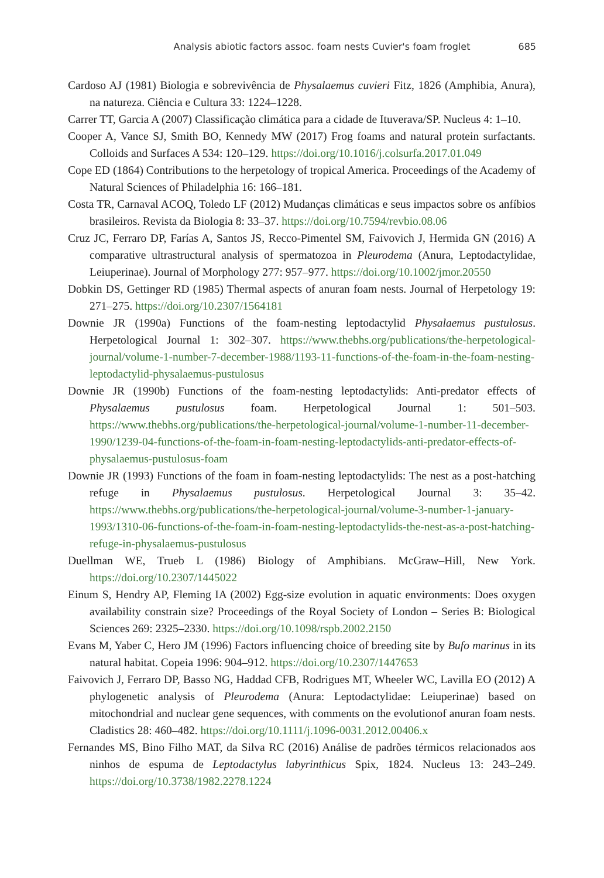Analysis abiotic factors assoc. foam nests Cuvier's foam froglet 685
Cardoso AJ (1981) Biologia e sobrevivência de Physalaemus cuvieri Fitz, 1826 (Amphibia, Anura), na natureza. Ciência e Cultura 33: 1224–1228.
Carrer TT, Garcia A (2007) Classificação climática para a cidade de Ituverava/SP. Nucleus 4: 1–10.
Cooper A, Vance SJ, Smith BO, Kennedy MW (2017) Frog foams and natural protein surfactants. Colloids and Surfaces A 534: 120–129. https://doi.org/10.1016/j.colsurfa.2017.01.049
Cope ED (1864) Contributions to the herpetology of tropical America. Proceedings of the Academy of Natural Sciences of Philadelphia 16: 166–181.
Costa TR, Carnaval ACOQ, Toledo LF (2012) Mudanças climáticas e seus impactos sobre os anfíbios brasileiros. Revista da Biologia 8: 33–37. https://doi.org/10.7594/revbio.08.06
Cruz JC, Ferraro DP, Farías A, Santos JS, Recco-Pimentel SM, Faivovich J, Hermida GN (2016) A comparative ultrastructural analysis of spermatozoa in Pleurodema (Anura, Leptodactylidae, Leiuperinae). Journal of Morphology 277: 957–977. https://doi.org/10.1002/jmor.20550
Dobkin DS, Gettinger RD (1985) Thermal aspects of anuran foam nests. Journal of Herpetology 19: 271–275. https://doi.org/10.2307/1564181
Downie JR (1990a) Functions of the foam-nesting leptodactylid Physalaemus pustulosus. Herpetological Journal 1: 302–307. https://www.thebhs.org/publications/the-herpetological-journal/volume-1-number-7-december-1988/1193-11-functions-of-the-foam-in-the-foam-nesting-leptodactylid-physalaemus-pustulosus
Downie JR (1990b) Functions of the foam-nesting leptodactylids: Anti-predator effects of Physalaemus pustulosus foam. Herpetological Journal 1: 501–503. https://www.thebhs.org/publications/the-herpetological-journal/volume-1-number-11-december-1990/1239-04-functions-of-the-foam-in-foam-nesting-leptodactylids-anti-predator-effects-of-physalaemus-pustulosus-foam
Downie JR (1993) Functions of the foam in foam-nesting leptodactylids: The nest as a post-hatching refuge in Physalaemus pustulosus. Herpetological Journal 3: 35–42. https://www.thebhs.org/publications/the-herpetological-journal/volume-3-number-1-january-1993/1310-06-functions-of-the-foam-in-foam-nesting-leptodactylids-the-nest-as-a-post-hatching-refuge-in-physalaemus-pustulosus
Duellman WE, Trueb L (1986) Biology of Amphibians. McGraw–Hill, New York. https://doi.org/10.2307/1445022
Einum S, Hendry AP, Fleming IA (2002) Egg-size evolution in aquatic environments: Does oxygen availability constrain size? Proceedings of the Royal Society of London – Series B: Biological Sciences 269: 2325–2330. https://doi.org/10.1098/rspb.2002.2150
Evans M, Yaber C, Hero JM (1996) Factors influencing choice of breeding site by Bufo marinus in its natural habitat. Copeia 1996: 904–912. https://doi.org/10.2307/1447653
Faivovich J, Ferraro DP, Basso NG, Haddad CFB, Rodrigues MT, Wheeler WC, Lavilla EO (2012) A phylogenetic analysis of Pleurodema (Anura: Leptodactylidae: Leiuperinae) based on mitochondrial and nuclear gene sequences, with comments on the evolutionof anuran foam nests. Cladistics 28: 460–482. https://doi.org/10.1111/j.1096-0031.2012.00406.x
Fernandes MS, Bino Filho MAT, da Silva RC (2016) Análise de padrões térmicos relacionados aos ninhos de espuma de Leptodactylus labyrinthicus Spix, 1824. Nucleus 13: 243–249. https://doi.org/10.3738/1982.2278.1224